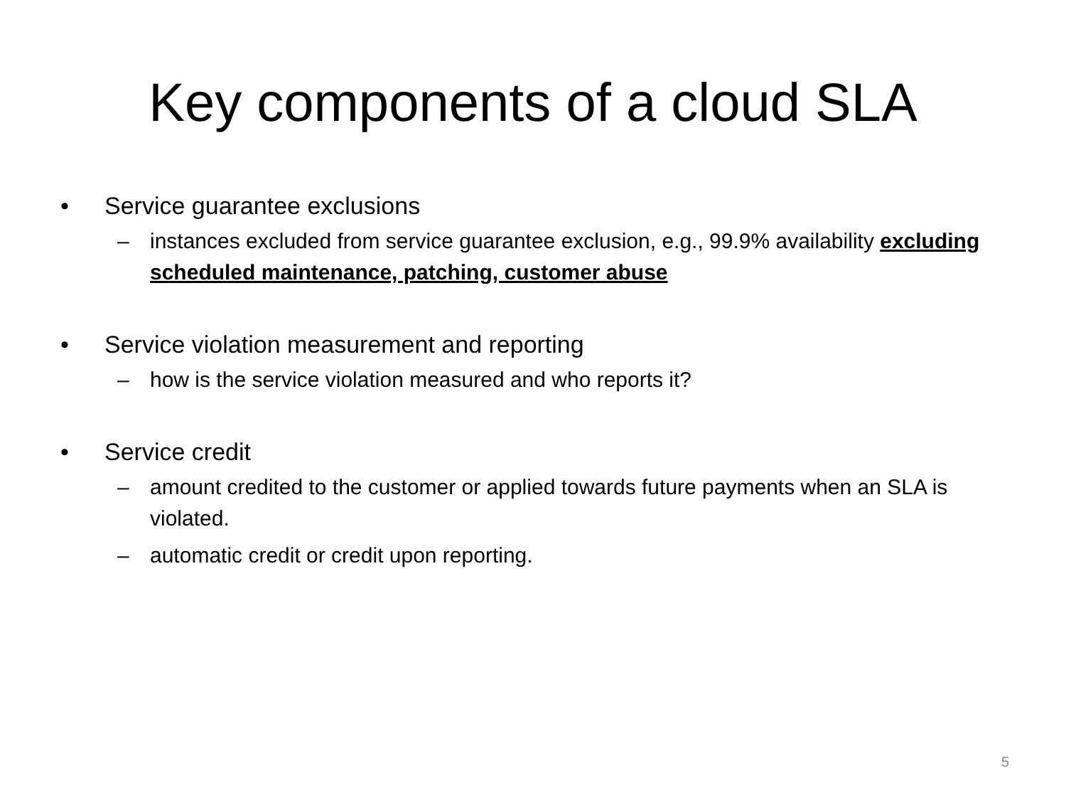Key components of a cloud SLA
• Service guarantee exclusions
– instances excluded from service guarantee exclusion, e.g., 99.9% availability excluding scheduled maintenance, patching, customer abuse
• Service violation measurement and reporting
– how is the service violation measured and who reports it?
• Service credit
– amount credited to the customer or applied towards future payments when an SLA is violated.
– automatic credit or credit upon reporting.
5